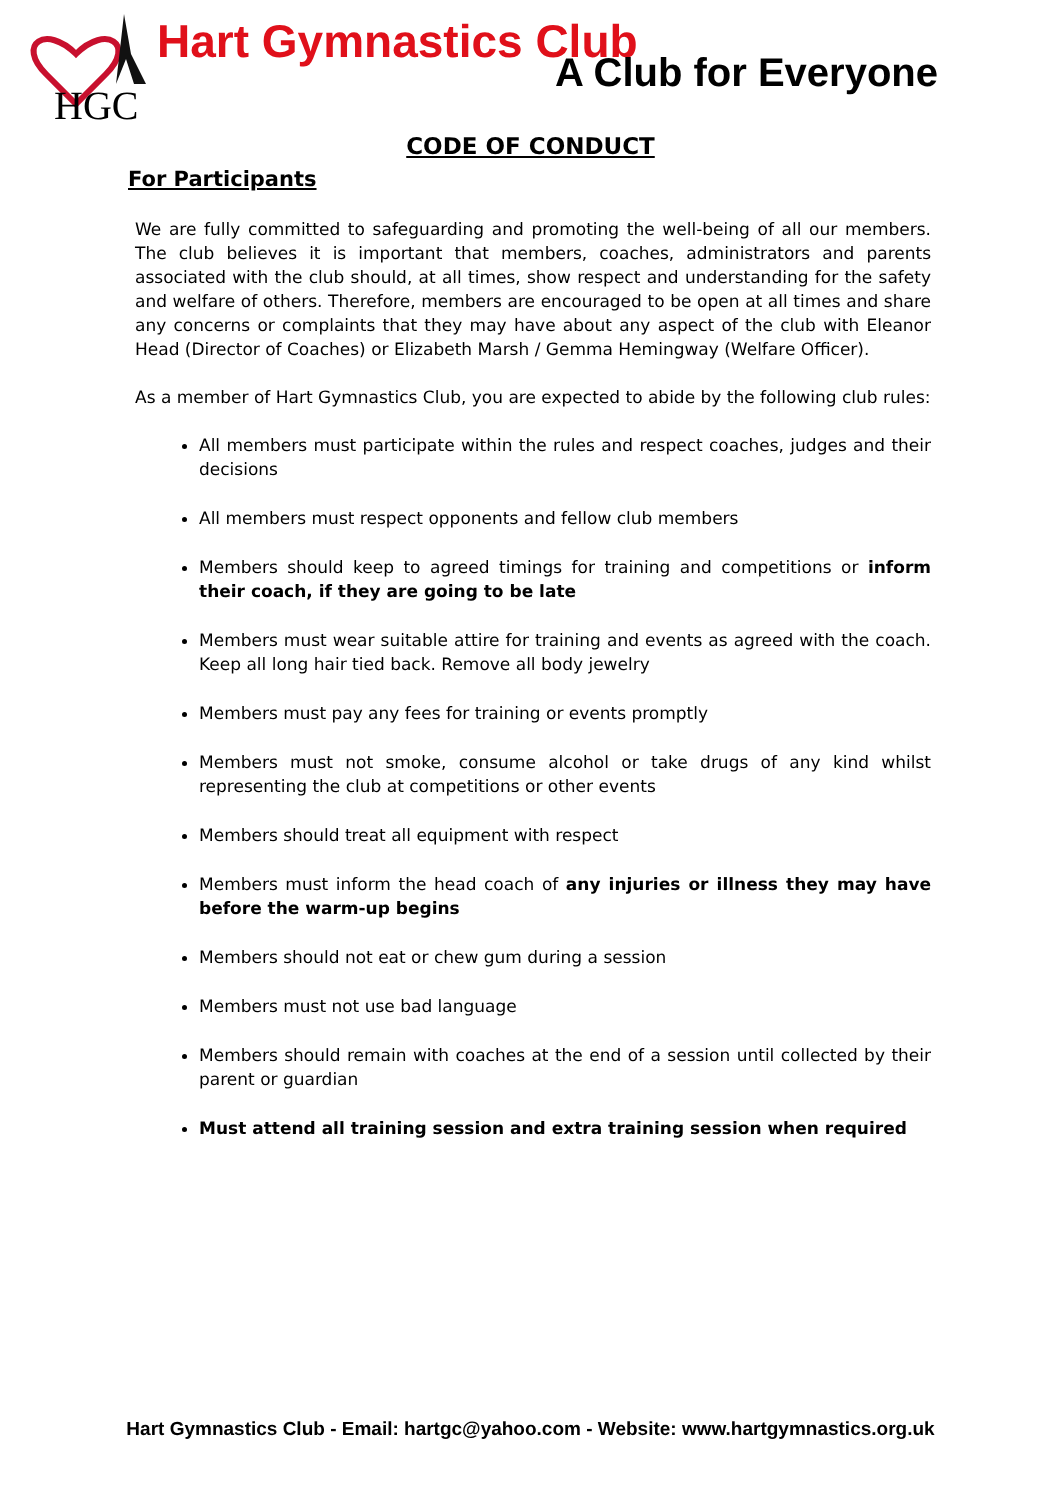HGC
Hart Gymnastics Club
A Club for Everyone
CODE OF CONDUCT
For Participants
We are fully committed to safeguarding and promoting the well-being of all our members. The club believes it is important that members, coaches, administrators and parents associated with the club should, at all times, show respect and understanding for the safety and welfare of others. Therefore, members are encouraged to be open at all times and share any concerns or complaints that they may have about any aspect of the club with Eleanor Head (Director of Coaches) or Elizabeth Marsh / Gemma Hemingway (Welfare Officer).
As a member of Hart Gymnastics Club, you are expected to abide by the following club rules:
All members must participate within the rules and respect coaches, judges and their decisions
All members must respect opponents and fellow club members
Members should keep to agreed timings for training and competitions or inform their coach, if they are going to be late
Members must wear suitable attire for training and events as agreed with the coach. Keep all long hair tied back. Remove all body jewelry
Members must pay any fees for training or events promptly
Members must not smoke, consume alcohol or take drugs of any kind whilst representing the club at competitions or other events
Members should treat all equipment with respect
Members must inform the head coach of any injuries or illness they may have before the warm-up begins
Members should not eat or chew gum during a session
Members must not use bad language
Members should remain with coaches at the end of a session until collected by their parent or guardian
Must attend all training session and extra training session when required
Hart Gymnastics Club - Email: hartgc@yahoo.com - Website: www.hartgymnastics.org.uk